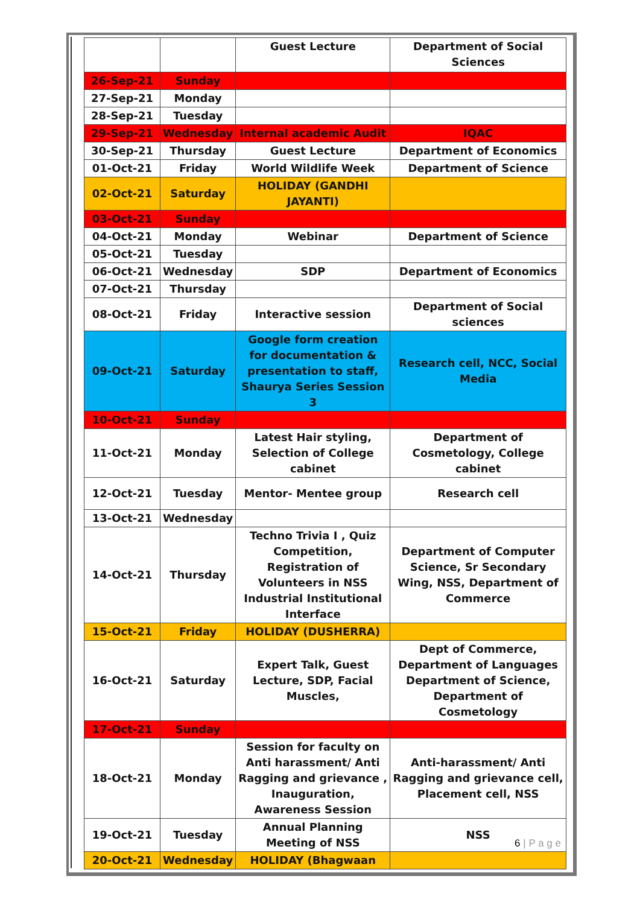| | | Guest Lecture | Department of Social Sciences |
| 26-Sep-21 | Sunday | | |
| 27-Sep-21 | Monday | | |
| 28-Sep-21 | Tuesday | | |
| 29-Sep-21 | Wednesday | Internal academic Audit | IQAC |
| 30-Sep-21 | Thursday | Guest Lecture | Department of Economics |
| 01-Oct-21 | Friday | World Wildlife Week | Department of Science |
| 02-Oct-21 | Saturday | HOLIDAY (GANDHI JAYANTI) | |
| 03-Oct-21 | Sunday | | |
| 04-Oct-21 | Monday | Webinar | Department of Science |
| 05-Oct-21 | Tuesday | | |
| 06-Oct-21 | Wednesday | SDP | Department of Economics |
| 07-Oct-21 | Thursday | | |
| 08-Oct-21 | Friday | Interactive session | Department of Social sciences |
| 09-Oct-21 | Saturday | Google form creation for documentation & presentation to staff, Shaurya Series Session 3 | Research cell, NCC, Social Media |
| 10-Oct-21 | Sunday | | |
| 11-Oct-21 | Monday | Latest Hair styling, Selection of College cabinet | Department of Cosmetology, College cabinet |
| 12-Oct-21 | Tuesday | Mentor- Mentee group | Research cell |
| 13-Oct-21 | Wednesday | | |
| 14-Oct-21 | Thursday | Techno Trivia I , Quiz Competition, Registration of Volunteers in NSS Industrial Institutional Interface | Department of Computer Science, Sr Secondary Wing, NSS, Department of Commerce |
| 15-Oct-21 | Friday | HOLIDAY (DUSHERRA) | |
| 16-Oct-21 | Saturday | Expert Talk, Guest Lecture, SDP, Facial Muscles, | Dept of Commerce, Department of Languages Department of Science, Department of Cosmetology |
| 17-Oct-21 | Sunday | | |
| 18-Oct-21 | Monday | Session for faculty on Anti harassment/ Anti Ragging and grievance , Inauguration, Awareness Session | Anti-harassment/ Anti Ragging and grievance cell, Placement cell, NSS |
| 19-Oct-21 | Tuesday | Annual Planning Meeting of NSS | NSS |
| 20-Oct-21 | Wednesday | HOLIDAY (Bhagwaan | |
6 | P a g e